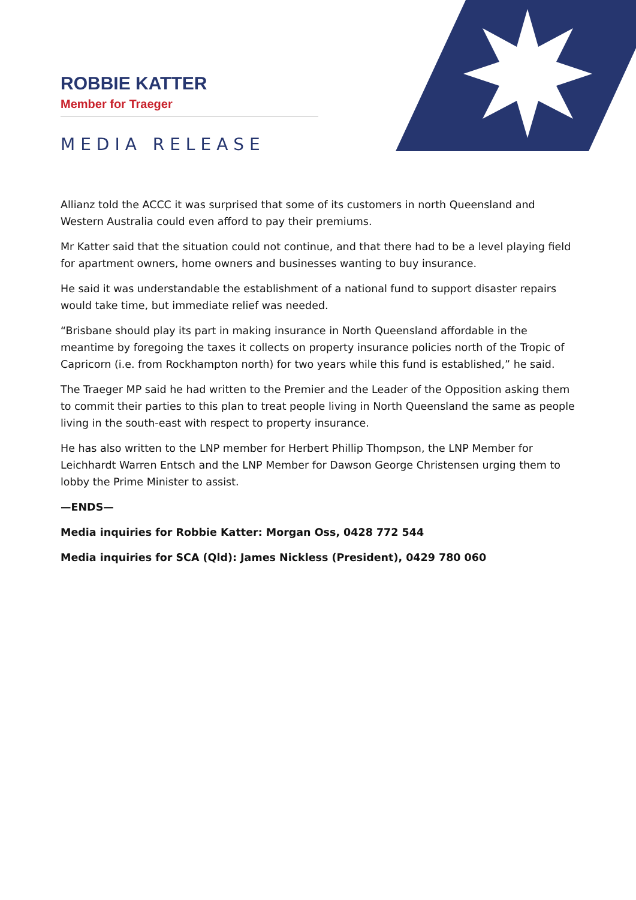ROBBIE KATTER
Member for Traeger
MEDIA RELEASE
Allianz told the ACCC it was surprised that some of its customers in north Queensland and Western Australia could even afford to pay their premiums.
Mr Katter said that the situation could not continue, and that there had to be a level playing field for apartment owners, home owners and businesses wanting to buy insurance.
He said it was understandable the establishment of a national fund to support disaster repairs would take time, but immediate relief was needed.
“Brisbane should play its part in making insurance in North Queensland affordable in the meantime by foregoing the taxes it collects on property insurance policies north of the Tropic of Capricorn (i.e. from Rockhampton north) for two years while this fund is established,” he said.
The Traeger MP said he had written to the Premier and the Leader of the Opposition asking them to commit their parties to this plan to treat people living in North Queensland the same as people living in the south-east with respect to property insurance.
He has also written to the LNP member for Herbert Phillip Thompson, the LNP Member for Leichhardt Warren Entsch and the LNP Member for Dawson George Christensen urging them to lobby the Prime Minister to assist.
—ENDS—
Media inquiries for Robbie Katter: Morgan Oss, 0428 772 544
Media inquiries for SCA (Qld): James Nickless (President), 0429 780 060